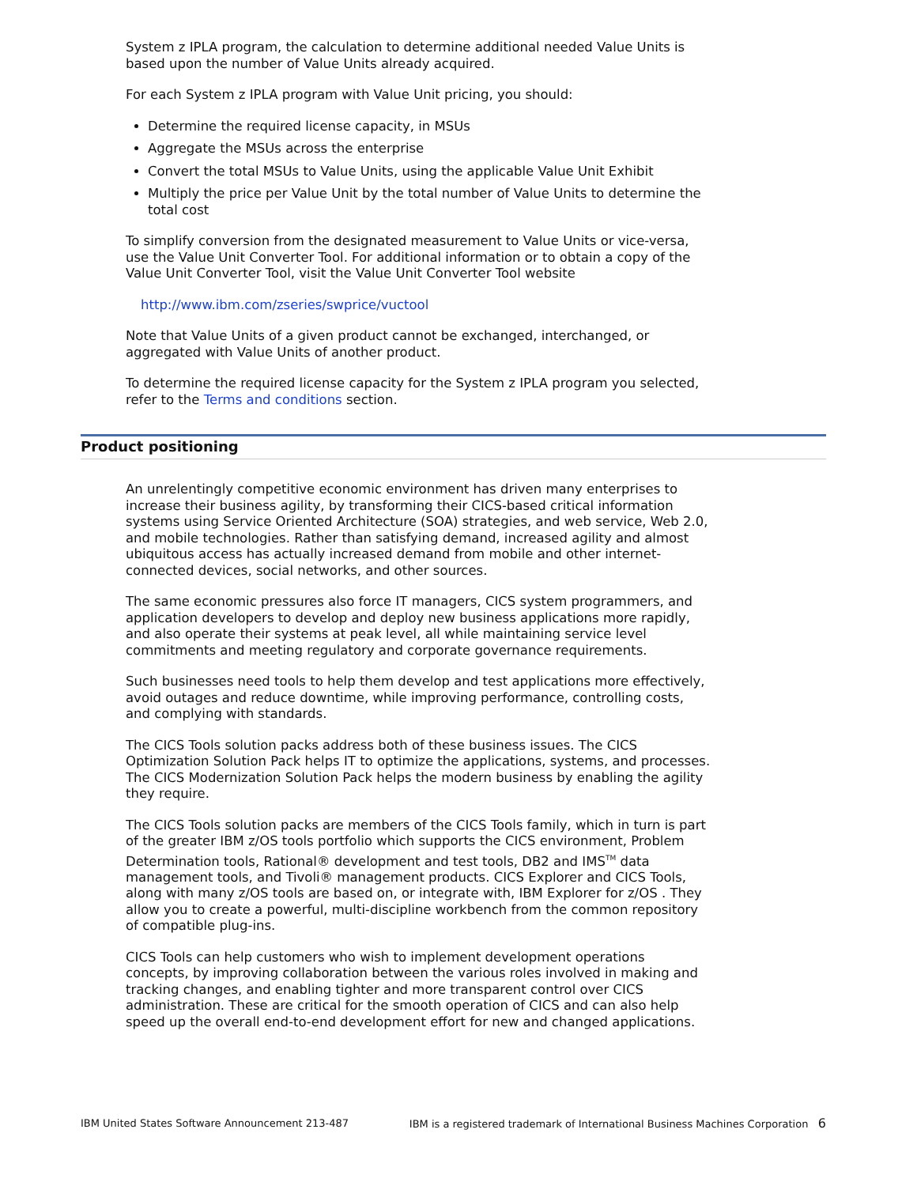System z IPLA program, the calculation to determine additional needed Value Units is based upon the number of Value Units already acquired.
For each System z IPLA program with Value Unit pricing, you should:
Determine the required license capacity, in MSUs
Aggregate the MSUs across the enterprise
Convert the total MSUs to Value Units, using the applicable Value Unit Exhibit
Multiply the price per Value Unit by the total number of Value Units to determine the total cost
To simplify conversion from the designated measurement to Value Units or vice-versa, use the Value Unit Converter Tool. For additional information or to obtain a copy of the Value Unit Converter Tool, visit the Value Unit Converter Tool website
http://www.ibm.com/zseries/swprice/vuctool
Note that Value Units of a given product cannot be exchanged, interchanged, or aggregated with Value Units of another product.
To determine the required license capacity for the System z IPLA program you selected, refer to the Terms and conditions section.
Product positioning
An unrelentingly competitive economic environment has driven many enterprises to increase their business agility, by transforming their CICS-based critical information systems using Service Oriented Architecture (SOA) strategies, and web service, Web 2.0, and mobile technologies. Rather than satisfying demand, increased agility and almost ubiquitous access has actually increased demand from mobile and other internet-connected devices, social networks, and other sources.
The same economic pressures also force IT managers, CICS system programmers, and application developers to develop and deploy new business applications more rapidly, and also operate their systems at peak level, all while maintaining service level commitments and meeting regulatory and corporate governance requirements.
Such businesses need tools to help them develop and test applications more effectively, avoid outages and reduce downtime, while improving performance, controlling costs, and complying with standards.
The CICS Tools solution packs address both of these business issues. The CICS Optimization Solution Pack helps IT to optimize the applications, systems, and processes. The CICS Modernization Solution Pack helps the modern business by enabling the agility they require.
The CICS Tools solution packs are members of the CICS Tools family, which in turn is part of the greater IBM z/OS tools portfolio which supports the CICS environment, Problem Determination tools, Rational® development and test tools, DB2 and IMS<sup>TM</sup> data management tools, and Tivoli® management products. CICS Explorer and CICS Tools, along with many z/OS tools are based on, or integrate with, IBM Explorer for z/OS . They allow you to create a powerful, multi-discipline workbench from the common repository of compatible plug-ins.
CICS Tools can help customers who wish to implement development operations concepts, by improving collaboration between the various roles involved in making and tracking changes, and enabling tighter and more transparent control over CICS administration. These are critical for the smooth operation of CICS and can also help speed up the overall end-to-end development effort for new and changed applications.
IBM United States Software Announcement 213-487 IBM is a registered trademark of International Business Machines Corporation 6